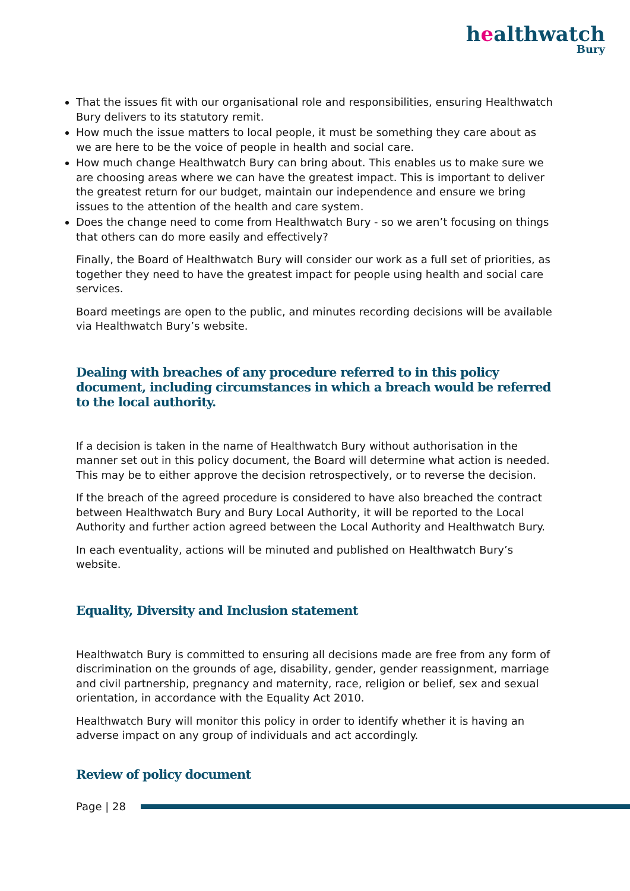healthwatch
Bury
That the issues fit with our organisational role and responsibilities, ensuring Healthwatch Bury delivers to its statutory remit.
How much the issue matters to local people, it must be something they care about as we are here to be the voice of people in health and social care.
How much change Healthwatch Bury can bring about. This enables us to make sure we are choosing areas where we can have the greatest impact. This is important to deliver the greatest return for our budget, maintain our independence and ensure we bring issues to the attention of the health and care system.
Does the change need to come from Healthwatch Bury - so we aren’t focusing on things that others can do more easily and effectively?
Finally, the Board of Healthwatch Bury will consider our work as a full set of priorities, as together they need to have the greatest impact for people using health and social care services.
Board meetings are open to the public, and minutes recording decisions will be available via Healthwatch Bury’s website.
Dealing with breaches of any procedure referred to in this policy document, including circumstances in which a breach would be referred to the local authority.
If a decision is taken in the name of Healthwatch Bury without authorisation in the manner set out in this policy document, the Board will determine what action is needed. This may be to either approve the decision retrospectively, or to reverse the decision.
If the breach of the agreed procedure is considered to have also breached the contract between Healthwatch Bury and Bury Local Authority, it will be reported to the Local Authority and further action agreed between the Local Authority and Healthwatch Bury.
In each eventuality, actions will be minuted and published on Healthwatch Bury’s website.
Equality, Diversity and Inclusion statement
Healthwatch Bury is committed to ensuring all decisions made are free from any form of discrimination on the grounds of age, disability, gender, gender reassignment, marriage and civil partnership, pregnancy and maternity, race, religion or belief, sex and sexual orientation, in accordance with the Equality Act 2010.
Healthwatch Bury will monitor this policy in order to identify whether it is having an adverse impact on any group of individuals and act accordingly.
Review of policy document
Page | 28